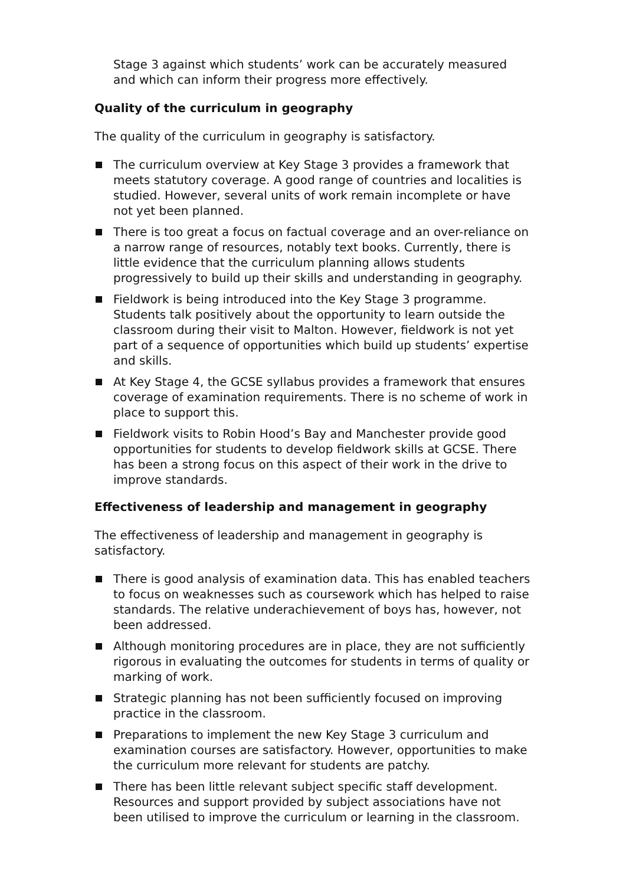Stage 3 against which students’ work can be accurately measured and which can inform their progress more effectively.
Quality of the curriculum in geography
The quality of the curriculum in geography is satisfactory.
The curriculum overview at Key Stage 3 provides a framework that meets statutory coverage. A good range of countries and localities is studied. However, several units of work remain incomplete or have not yet been planned.
There is too great a focus on factual coverage and an over-reliance on a narrow range of resources, notably text books. Currently, there is little evidence that the curriculum planning allows students progressively to build up their skills and understanding in geography.
Fieldwork is being introduced into the Key Stage 3 programme. Students talk positively about the opportunity to learn outside the classroom during their visit to Malton. However, fieldwork is not yet part of a sequence of opportunities which build up students’ expertise and skills.
At Key Stage 4, the GCSE syllabus provides a framework that ensures coverage of examination requirements. There is no scheme of work in place to support this.
Fieldwork visits to Robin Hood’s Bay and Manchester provide good opportunities for students to develop fieldwork skills at GCSE. There has been a strong focus on this aspect of their work in the drive to improve standards.
Effectiveness of leadership and management in geography
The effectiveness of leadership and management in geography is satisfactory.
There is good analysis of examination data. This has enabled teachers to focus on weaknesses such as coursework which has helped to raise standards. The relative underachievement of boys has, however, not been addressed.
Although monitoring procedures are in place, they are not sufficiently rigorous in evaluating the outcomes for students in terms of quality or marking of work.
Strategic planning has not been sufficiently focused on improving practice in the classroom.
Preparations to implement the new Key Stage 3 curriculum and examination courses are satisfactory. However, opportunities to make the curriculum more relevant for students are patchy.
There has been little relevant subject specific staff development. Resources and support provided by subject associations have not been utilised to improve the curriculum or learning in the classroom.